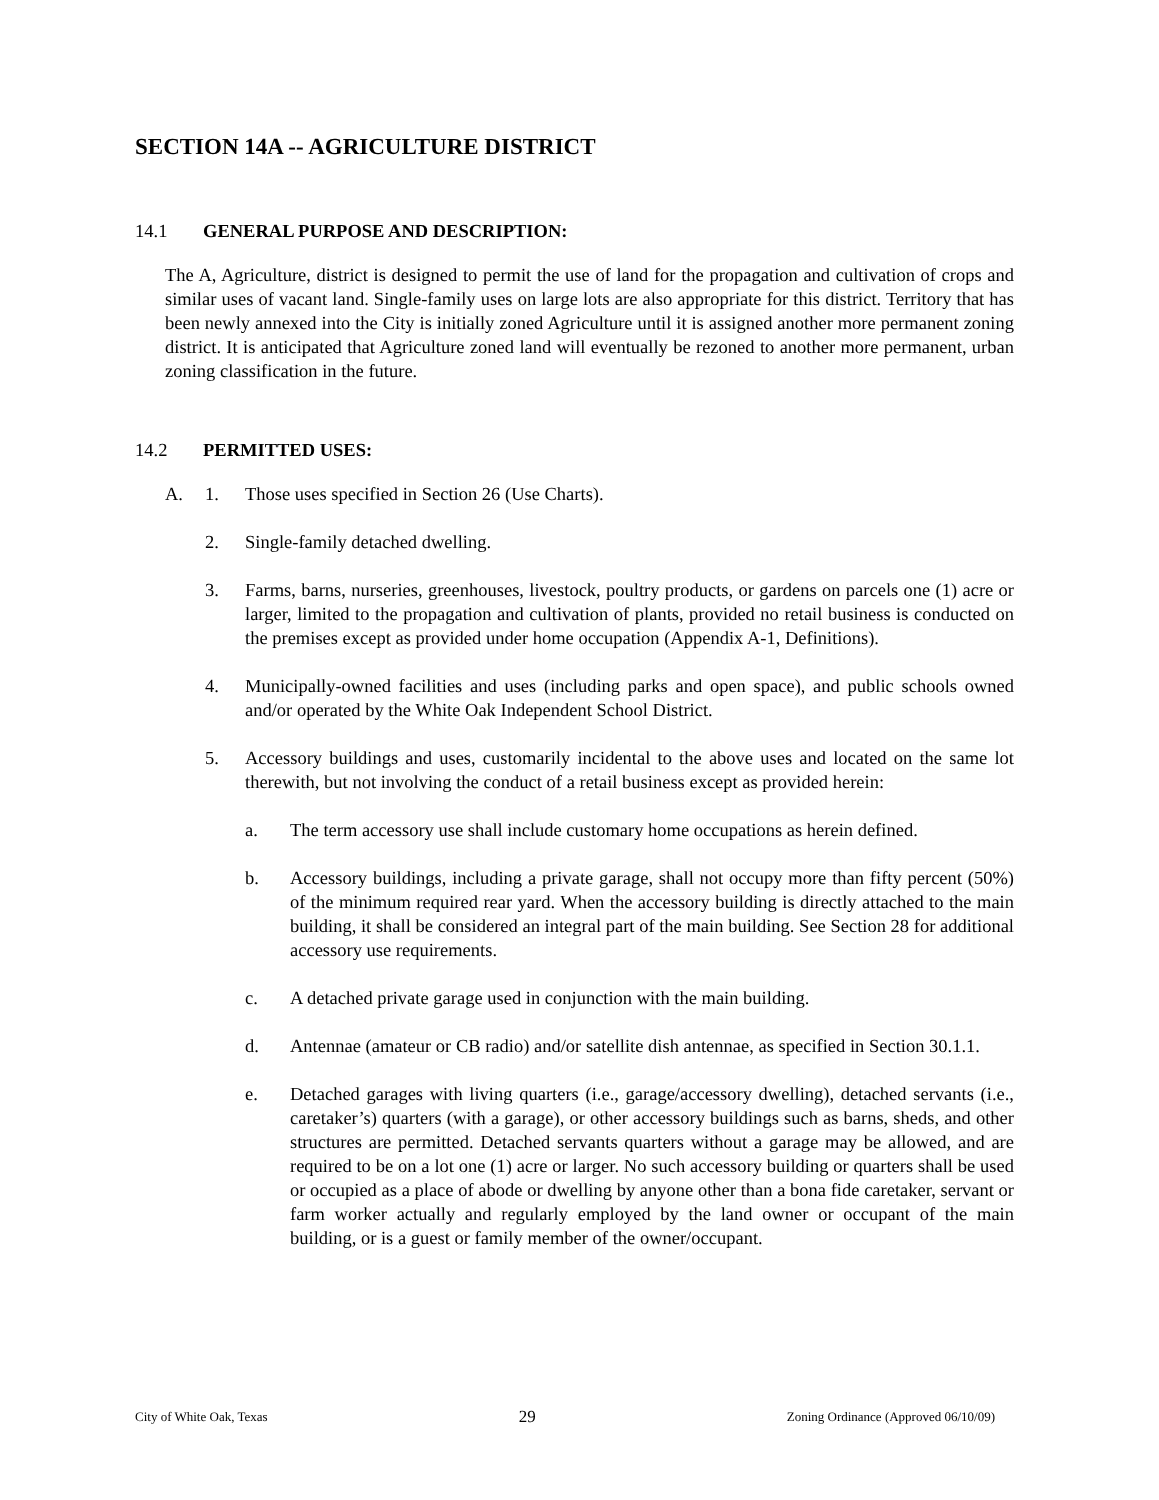SECTION 14A -- AGRICULTURE DISTRICT
14.1 GENERAL PURPOSE AND DESCRIPTION:
The A, Agriculture, district is designed to permit the use of land for the propagation and cultivation of crops and similar uses of vacant land. Single-family uses on large lots are also appropriate for this district. Territory that has been newly annexed into the City is initially zoned Agriculture until it is assigned another more permanent zoning district. It is anticipated that Agriculture zoned land will eventually be rezoned to another more permanent, urban zoning classification in the future.
14.2 PERMITTED USES:
A. 1. Those uses specified in Section 26 (Use Charts).
2. Single-family detached dwelling.
3. Farms, barns, nurseries, greenhouses, livestock, poultry products, or gardens on parcels one (1) acre or larger, limited to the propagation and cultivation of plants, provided no retail business is conducted on the premises except as provided under home occupation (Appendix A-1, Definitions).
4. Municipally-owned facilities and uses (including parks and open space), and public schools owned and/or operated by the White Oak Independent School District.
5. Accessory buildings and uses, customarily incidental to the above uses and located on the same lot therewith, but not involving the conduct of a retail business except as provided herein:
a. The term accessory use shall include customary home occupations as herein defined.
b. Accessory buildings, including a private garage, shall not occupy more than fifty percent (50%) of the minimum required rear yard. When the accessory building is directly attached to the main building, it shall be considered an integral part of the main building. See Section 28 for additional accessory use requirements.
c. A detached private garage used in conjunction with the main building.
d. Antennae (amateur or CB radio) and/or satellite dish antennae, as specified in Section 30.1.1.
e. Detached garages with living quarters (i.e., garage/accessory dwelling), detached servants (i.e., caretaker’s) quarters (with a garage), or other accessory buildings such as barns, sheds, and other structures are permitted. Detached servants quarters without a garage may be allowed, and are required to be on a lot one (1) acre or larger. No such accessory building or quarters shall be used or occupied as a place of abode or dwelling by anyone other than a bona fide caretaker, servant or farm worker actually and regularly employed by the land owner or occupant of the main building, or is a guest or family member of the owner/occupant.
City of White Oak, Texas 29 Zoning Ordinance (Approved 06/10/09)